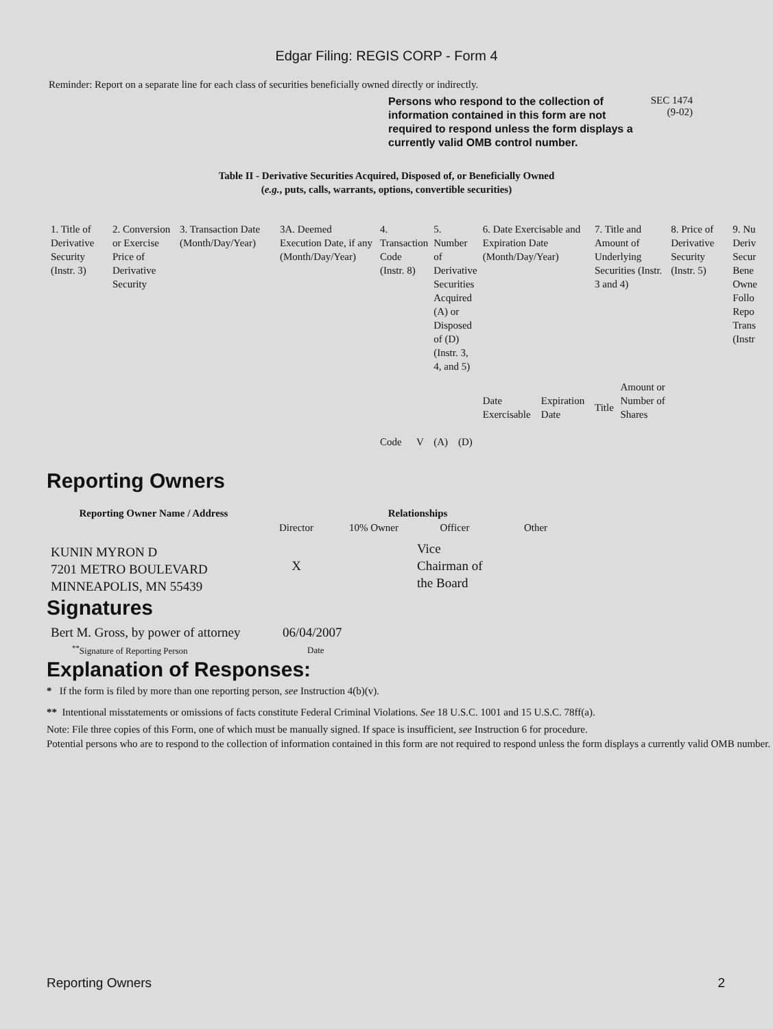Edgar Filing: REGIS CORP - Form 4
Reminder: Report on a separate line for each class of securities beneficially owned directly or indirectly.
Persons who respond to the collection of information contained in this form are not required to respond unless the form displays a currently valid OMB control number.
SEC 1474
(9-02)
Table II - Derivative Securities Acquired, Disposed of, or Beneficially Owned
(e.g., puts, calls, warrants, options, convertible securities)
| 1. Title of Derivative Security (Instr. 3) | 2. Conversion or Exercise Price of Derivative Security | 3. Transaction Date (Month/Day/Year) | 3A. Deemed Execution Date, if any (Month/Day/Year) | 4. Transaction Code (Instr. 8) | | 5. Number of Derivative Securities Acquired (A) or Disposed of (D) (Instr. 3, 4, and 5) | | 6. Date Exercisable and Expiration Date (Month/Day/Year) | | 7. Title and Amount of Underlying Securities (Instr. 3 and 4) | | 8. Price of Derivative Security (Instr. 5) | 9. Nu Deriv Secur Bene Owne Follo Repo Trans (Instr |
| | | | | Code | V | (A) | (D) | Date Exercisable | Expiration Date | Title | Amount or Number of Shares | | |
Reporting Owners
| Reporting Owner Name / Address | Relationships | | | |
| --- | --- | --- | --- | --- |
| | Director | 10% Owner | Officer | Other |
| KUNIN MYRON D 7201 METRO BOULEVARD MINNEAPOLIS, MN 55439 | X | | Vice Chairman of the Board | |
Signatures
| Bert M. Gross, by power of attorney | 06/04/2007 |
| <sup>**</sup> Signature of Reporting Person | Date |
Explanation of Responses:
* If the form is filed by more than one reporting person, see Instruction 4(b)(v).
** Intentional misstatements or omissions of facts constitute Federal Criminal Violations. See 18 U.S.C. 1001 and 15 U.S.C. 78ff(a).
Note: File three copies of this Form, one of which must be manually signed. If space is insufficient, see Instruction 6 for procedure.
Potential persons who are to respond to the collection of information contained in this form are not required to respond unless the form displays a currently valid OMB number.
Reporting Owners 2